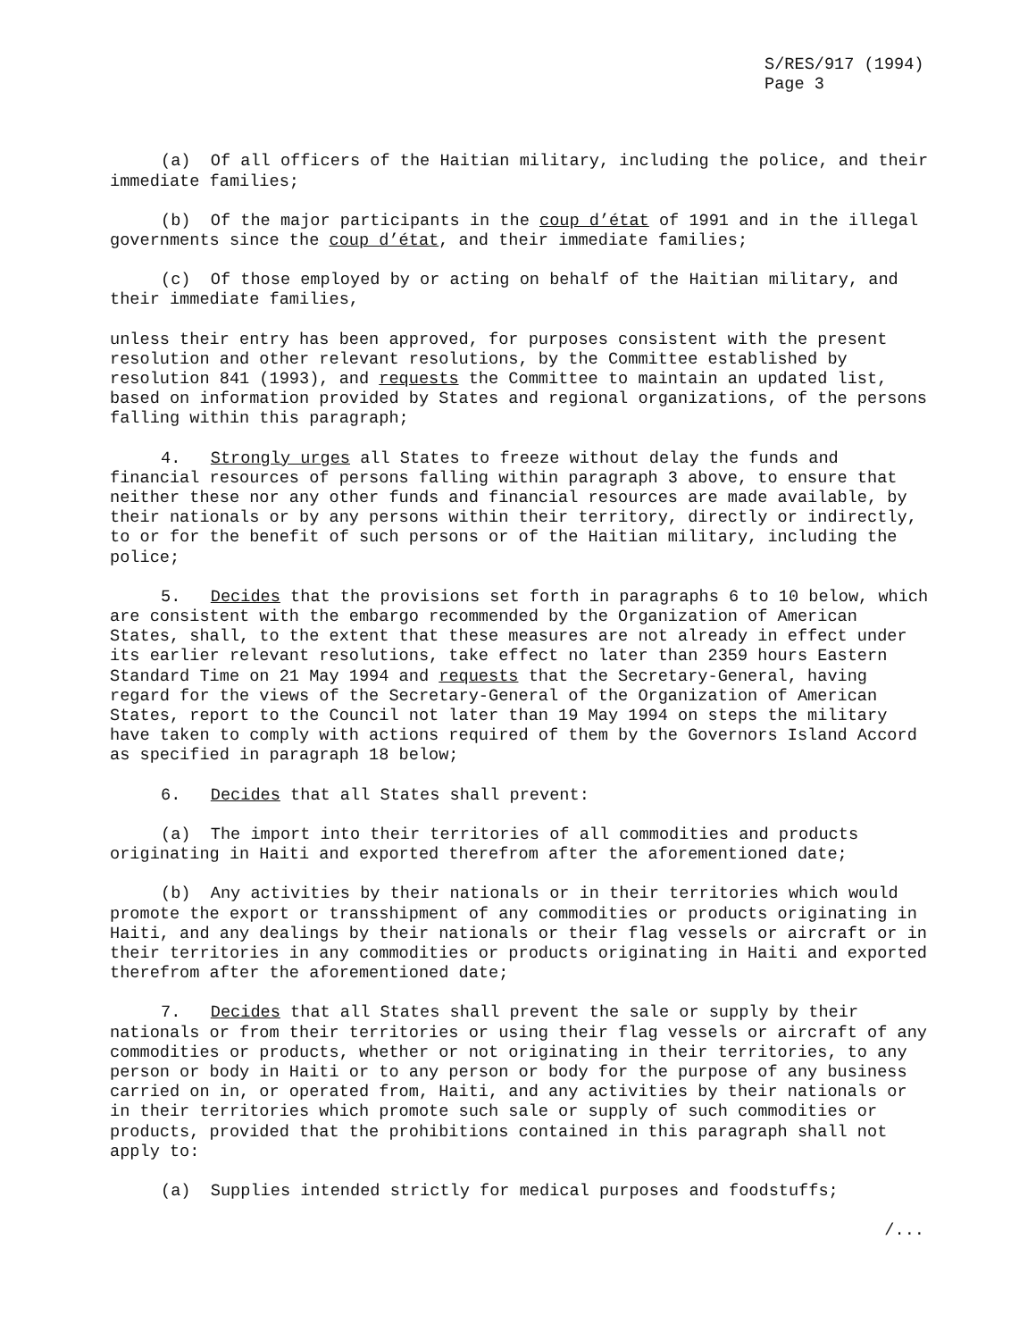S/RES/917 (1994)
Page 3
(a) Of all officers of the Haitian military, including the police, and their immediate families;
(b) Of the major participants in the coup d’état of 1991 and in the illegal governments since the coup d’état, and their immediate families;
(c) Of those employed by or acting on behalf of the Haitian military, and their immediate families,
unless their entry has been approved, for purposes consistent with the present resolution and other relevant resolutions, by the Committee established by resolution 841 (1993), and requests the Committee to maintain an updated list, based on information provided by States and regional organizations, of the persons falling within this paragraph;
4. Strongly urges all States to freeze without delay the funds and financial resources of persons falling within paragraph 3 above, to ensure that neither these nor any other funds and financial resources are made available, by their nationals or by any persons within their territory, directly or indirectly, to or for the benefit of such persons or of the Haitian military, including the police;
5. Decides that the provisions set forth in paragraphs 6 to 10 below, which are consistent with the embargo recommended by the Organization of American States, shall, to the extent that these measures are not already in effect under its earlier relevant resolutions, take effect no later than 2359 hours Eastern Standard Time on 21 May 1994 and requests that the Secretary-General, having regard for the views of the Secretary-General of the Organization of American States, report to the Council not later than 19 May 1994 on steps the military have taken to comply with actions required of them by the Governors Island Accord as specified in paragraph 18 below;
6. Decides that all States shall prevent:
(a) The import into their territories of all commodities and products originating in Haiti and exported therefrom after the aforementioned date;
(b) Any activities by their nationals or in their territories which would promote the export or transshipment of any commodities or products originating in Haiti, and any dealings by their nationals or their flag vessels or aircraft or in their territories in any commodities or products originating in Haiti and exported therefrom after the aforementioned date;
7. Decides that all States shall prevent the sale or supply by their nationals or from their territories or using their flag vessels or aircraft of any commodities or products, whether or not originating in their territories, to any person or body in Haiti or to any person or body for the purpose of any business carried on in, or operated from, Haiti, and any activities by their nationals or in their territories which promote such sale or supply of such commodities or products, provided that the prohibitions contained in this paragraph shall not apply to:
(a) Supplies intended strictly for medical purposes and foodstuffs;
/...